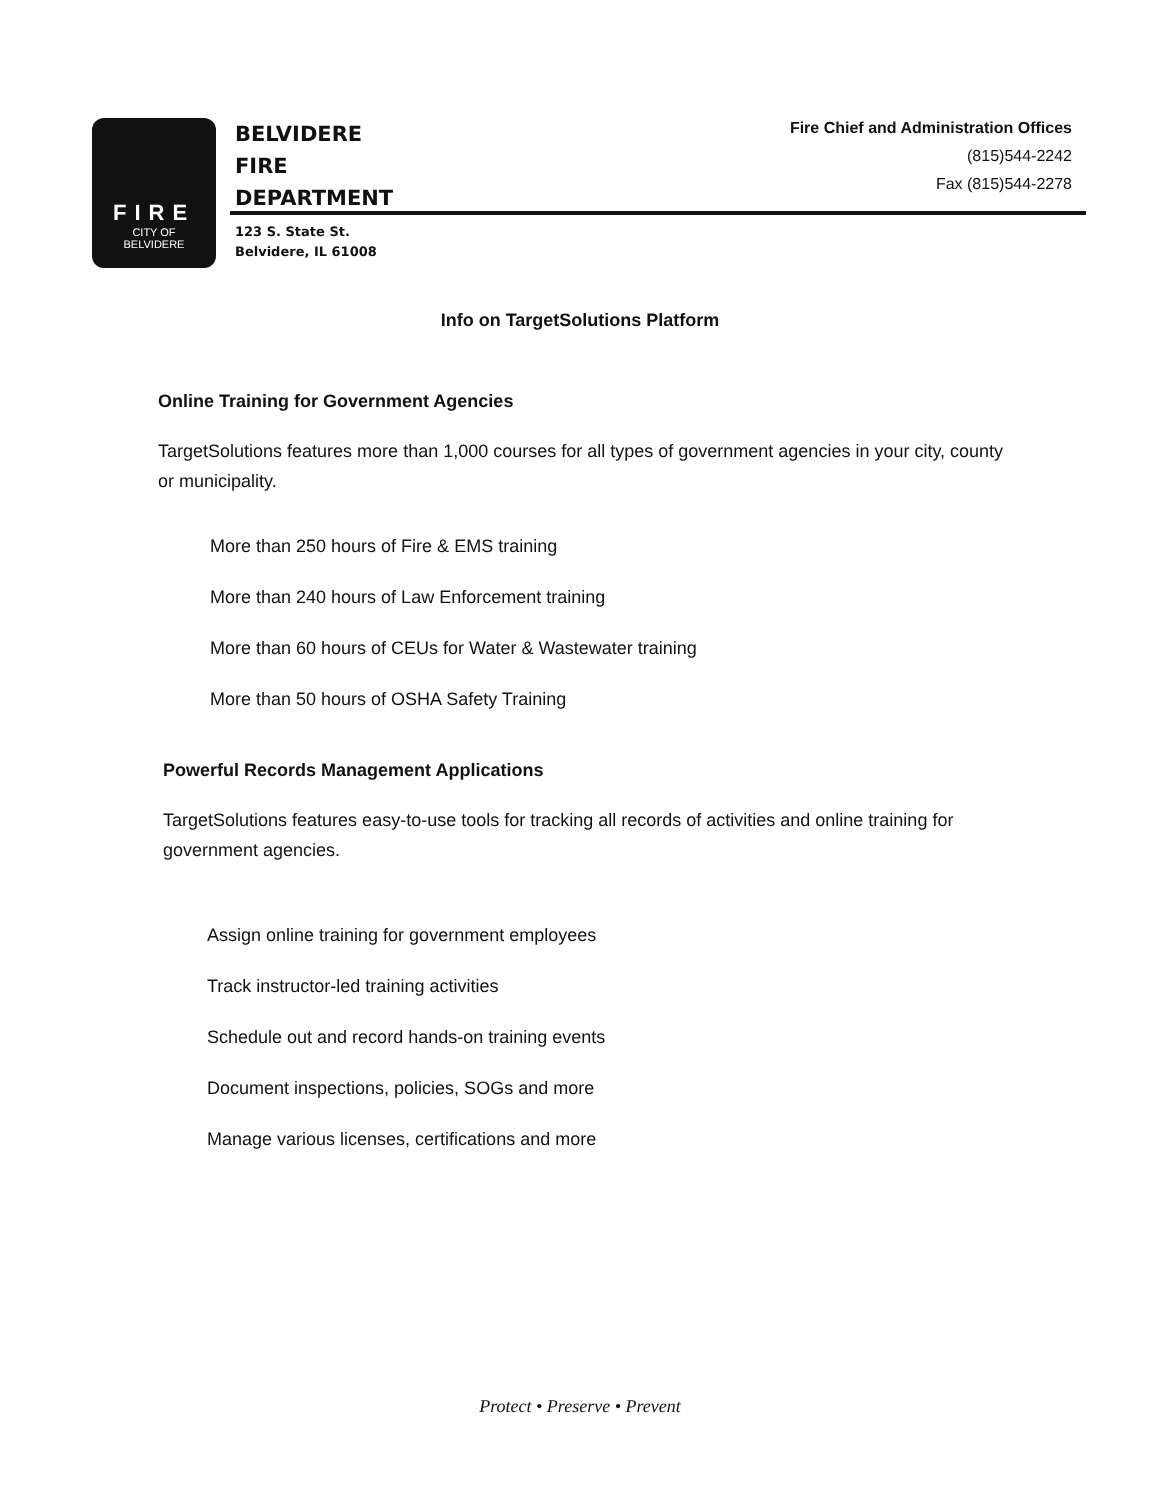FIRE
CITY OF
BELVIDERE
BELVIDERE
FIRE
DEPARTMENT
123 S. State St.
Belvidere, IL 61008
Fire Chief and Administration Offices
(815)544-2242
Fax (815)544-2278
Info on TargetSolutions Platform
Online Training for Government Agencies
TargetSolutions features more than 1,000 courses for all types of government agencies in your city, county or municipality.
More than 250 hours of Fire & EMS training
More than 240 hours of Law Enforcement training
More than 60 hours of CEUs for Water & Wastewater training
More than 50 hours of OSHA Safety Training
Powerful Records Management Applications
TargetSolutions features easy-to-use tools for tracking all records of activities and online training for government agencies.
Assign online training for government employees
Track instructor-led training activities
Schedule out and record hands-on training events
Document inspections, policies, SOGs and more
Manage various licenses, certifications and more
Protect • Preserve • Prevent